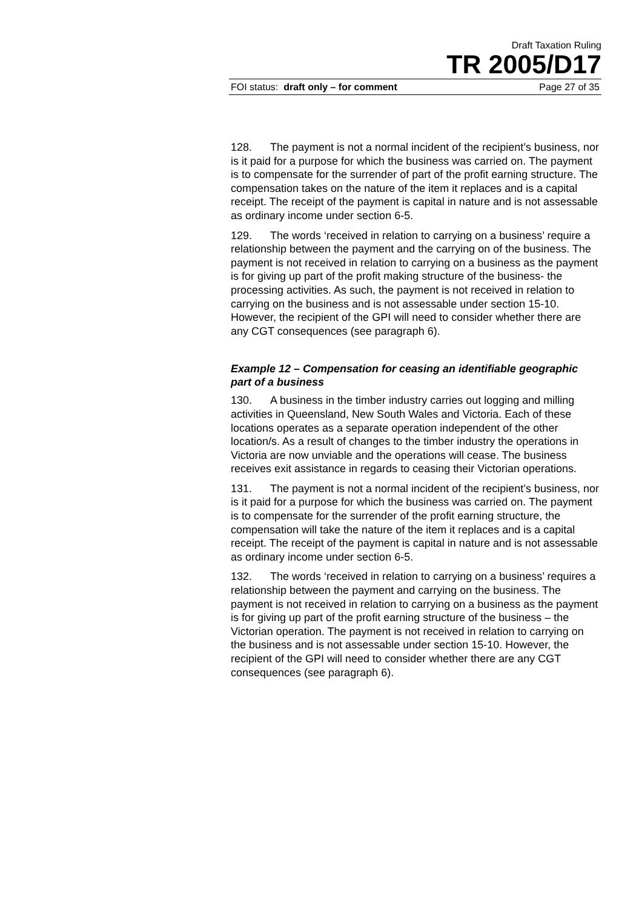Draft Taxation Ruling
TR 2005/D17
FOI status: draft only – for comment Page 27 of 35
128. The payment is not a normal incident of the recipient’s business, nor is it paid for a purpose for which the business was carried on. The payment is to compensate for the surrender of part of the profit earning structure. The compensation takes on the nature of the item it replaces and is a capital receipt. The receipt of the payment is capital in nature and is not assessable as ordinary income under section 6-5.
129. The words ‘received in relation to carrying on a business’ require a relationship between the payment and the carrying on of the business. The payment is not received in relation to carrying on a business as the payment is for giving up part of the profit making structure of the business- the processing activities. As such, the payment is not received in relation to carrying on the business and is not assessable under section 15-10. However, the recipient of the GPI will need to consider whether there are any CGT consequences (see paragraph 6).
Example 12 – Compensation for ceasing an identifiable geographic part of a business
130. A business in the timber industry carries out logging and milling activities in Queensland, New South Wales and Victoria. Each of these locations operates as a separate operation independent of the other location/s. As a result of changes to the timber industry the operations in Victoria are now unviable and the operations will cease. The business receives exit assistance in regards to ceasing their Victorian operations.
131. The payment is not a normal incident of the recipient’s business, nor is it paid for a purpose for which the business was carried on. The payment is to compensate for the surrender of the profit earning structure, the compensation will take the nature of the item it replaces and is a capital receipt. The receipt of the payment is capital in nature and is not assessable as ordinary income under section 6-5.
132. The words ‘received in relation to carrying on a business’ requires a relationship between the payment and carrying on the business. The payment is not received in relation to carrying on a business as the payment is for giving up part of the profit earning structure of the business – the Victorian operation. The payment is not received in relation to carrying on the business and is not assessable under section 15-10. However, the recipient of the GPI will need to consider whether there are any CGT consequences (see paragraph 6).